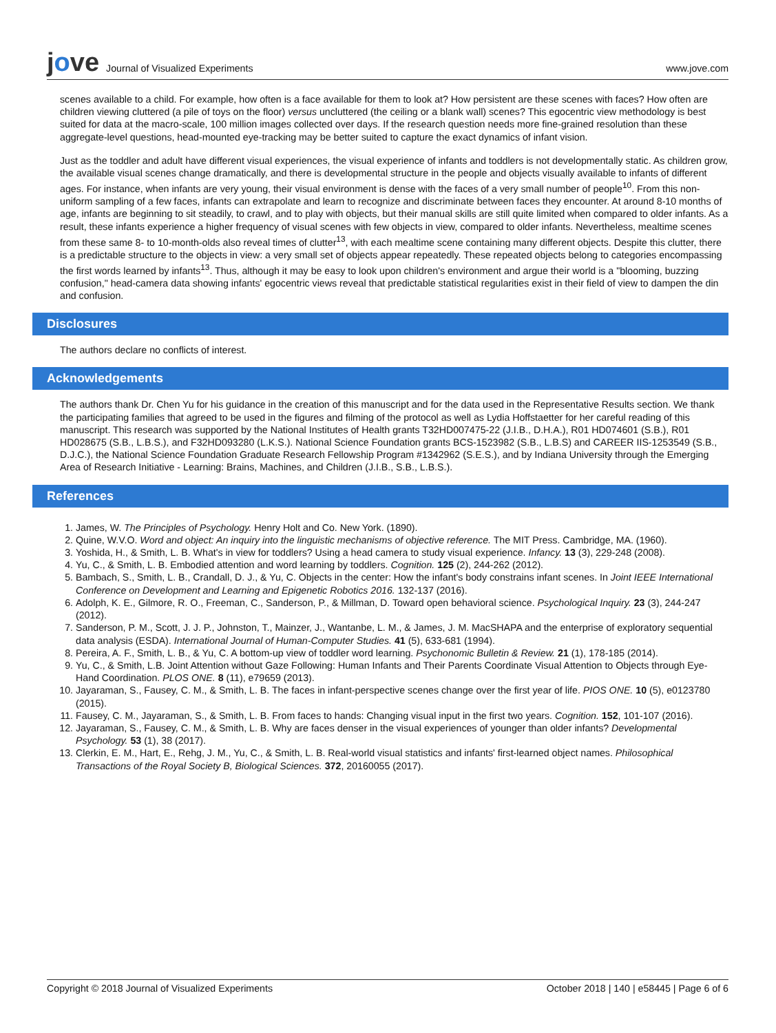jove Journal of Visualized Experiments
www.jove.com
scenes available to a child. For example, how often is a face available for them to look at? How persistent are these scenes with faces? How often are children viewing cluttered (a pile of toys on the floor) versus uncluttered (the ceiling or a blank wall) scenes? This egocentric view methodology is best suited for data at the macro-scale, 100 million images collected over days. If the research question needs more fine-grained resolution than these aggregate-level questions, head-mounted eye-tracking may be better suited to capture the exact dynamics of infant vision.
Just as the toddler and adult have different visual experiences, the visual experience of infants and toddlers is not developmentally static. As children grow, the available visual scenes change dramatically, and there is developmental structure in the people and objects visually available to infants of different ages. For instance, when infants are very young, their visual environment is dense with the faces of a very small number of people<sup>10</sup>. From this non-uniform sampling of a few faces, infants can extrapolate and learn to recognize and discriminate between faces they encounter. At around 8-10 months of age, infants are beginning to sit steadily, to crawl, and to play with objects, but their manual skills are still quite limited when compared to older infants. As a result, these infants experience a higher frequency of visual scenes with few objects in view, compared to older infants. Nevertheless, mealtime scenes from these same 8- to 10-month-olds also reveal times of clutter<sup>13</sup>, with each mealtime scene containing many different objects. Despite this clutter, there is a predictable structure to the objects in view: a very small set of objects appear repeatedly. These repeated objects belong to categories encompassing the first words learned by infants<sup>13</sup>. Thus, although it may be easy to look upon children's environment and argue their world is a "blooming, buzzing confusion," head-camera data showing infants' egocentric views reveal that predictable statistical regularities exist in their field of view to dampen the din and confusion.
Disclosures
The authors declare no conflicts of interest.
Acknowledgements
The authors thank Dr. Chen Yu for his guidance in the creation of this manuscript and for the data used in the Representative Results section. We thank the participating families that agreed to be used in the figures and filming of the protocol as well as Lydia Hoffstaetter for her careful reading of this manuscript. This research was supported by the National Institutes of Health grants T32HD007475-22 (J.I.B., D.H.A.), R01 HD074601 (S.B.), R01 HD028675 (S.B., L.B.S.), and F32HD093280 (L.K.S.). National Science Foundation grants BCS-1523982 (S.B., L.B.S) and CAREER IIS-1253549 (S.B., D.J.C.), the National Science Foundation Graduate Research Fellowship Program #1342962 (S.E.S.), and by Indiana University through the Emerging Area of Research Initiative - Learning: Brains, Machines, and Children (J.I.B., S.B., L.B.S.).
References
1. James, W. The Principles of Psychology. Henry Holt and Co. New York. (1890).
2. Quine, W.V.O. Word and object: An inquiry into the linguistic mechanisms of objective reference. The MIT Press. Cambridge, MA. (1960).
3. Yoshida, H., & Smith, L. B. What's in view for toddlers? Using a head camera to study visual experience. Infancy. 13 (3), 229-248 (2008).
4. Yu, C., & Smith, L. B. Embodied attention and word learning by toddlers. Cognition. 125 (2), 244-262 (2012).
5. Bambach, S., Smith, L. B., Crandall, D. J., & Yu, C. Objects in the center: How the infant's body constrains infant scenes. In Joint IEEE International Conference on Development and Learning and Epigenetic Robotics 2016. 132-137 (2016).
6. Adolph, K. E., Gilmore, R. O., Freeman, C., Sanderson, P., & Millman, D. Toward open behavioral science. Psychological Inquiry. 23 (3), 244-247 (2012).
7. Sanderson, P. M., Scott, J. J. P., Johnston, T., Mainzer, J., Wantanbe, L. M., & James, J. M. MacSHAPA and the enterprise of exploratory sequential data analysis (ESDA). International Journal of Human-Computer Studies. 41 (5), 633-681 (1994).
8. Pereira, A. F., Smith, L. B., & Yu, C. A bottom-up view of toddler word learning. Psychonomic Bulletin & Review. 21 (1), 178-185 (2014).
9. Yu, C., & Smith, L.B. Joint Attention without Gaze Following: Human Infants and Their Parents Coordinate Visual Attention to Objects through Eye-Hand Coordination. PLOS ONE. 8 (11), e79659 (2013).
10. Jayaraman, S., Fausey, C. M., & Smith, L. B. The faces in infant-perspective scenes change over the first year of life. PIOS ONE. 10 (5), e0123780 (2015).
11. Fausey, C. M., Jayaraman, S., & Smith, L. B. From faces to hands: Changing visual input in the first two years. Cognition. 152, 101-107 (2016).
12. Jayaraman, S., Fausey, C. M., & Smith, L. B. Why are faces denser in the visual experiences of younger than older infants? Developmental Psychology. 53 (1), 38 (2017).
13. Clerkin, E. M., Hart, E., Rehg, J. M., Yu, C., & Smith, L. B. Real-world visual statistics and infants' first-learned object names. Philosophical Transactions of the Royal Society B, Biological Sciences. 372, 20160055 (2017).
Copyright © 2018 Journal of Visualized Experiments October 2018 | 140 | e58445 | Page 6 of 6